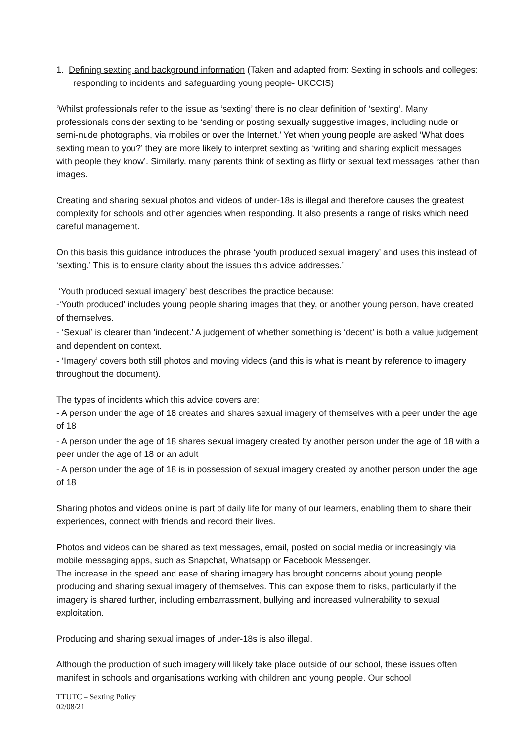1. Defining sexting and background information (Taken and adapted from: Sexting in schools and colleges: responding to incidents and safeguarding young people- UKCCIS)
‘Whilst professionals refer to the issue as ‘sexting’ there is no clear definition of ‘sexting’. Many professionals consider sexting to be ‘sending or posting sexually suggestive images, including nude or semi-nude photographs, via mobiles or over the Internet.’ Yet when young people are asked ‘What does sexting mean to you?’ they are more likely to interpret sexting as ‘writing and sharing explicit messages with people they know’. Similarly, many parents think of sexting as flirty or sexual text messages rather than images.
Creating and sharing sexual photos and videos of under-18s is illegal and therefore causes the greatest complexity for schools and other agencies when responding. It also presents a range of risks which need careful management.
On this basis this guidance introduces the phrase ‘youth produced sexual imagery’ and uses this instead of ‘sexting.’ This is to ensure clarity about the issues this advice addresses.’
‘Youth produced sexual imagery’ best describes the practice because:
-‘Youth produced’ includes young people sharing images that they, or another young person, have created of themselves.
- ‘Sexual’ is clearer than ‘indecent.’ A judgement of whether something is ‘decent’ is both a value judgement and dependent on context.
- ‘Imagery’ covers both still photos and moving videos (and this is what is meant by reference to imagery throughout the document).
The types of incidents which this advice covers are:
- A person under the age of 18 creates and shares sexual imagery of themselves with a peer under the age of 18
- A person under the age of 18 shares sexual imagery created by another person under the age of 18 with a peer under the age of 18 or an adult
- A person under the age of 18 is in possession of sexual imagery created by another person under the age of 18
Sharing photos and videos online is part of daily life for many of our learners, enabling them to share their experiences, connect with friends and record their lives.
Photos and videos can be shared as text messages, email, posted on social media or increasingly via mobile messaging apps, such as Snapchat, Whatsapp or Facebook Messenger.
The increase in the speed and ease of sharing imagery has brought concerns about young people producing and sharing sexual imagery of themselves. This can expose them to risks, particularly if the imagery is shared further, including embarrassment, bullying and increased vulnerability to sexual exploitation.
Producing and sharing sexual images of under-18s is also illegal.
Although the production of such imagery will likely take place outside of our school, these issues often manifest in schools and organisations working with children and young people. Our school
TTUTC – Sexting Policy
02/08/21